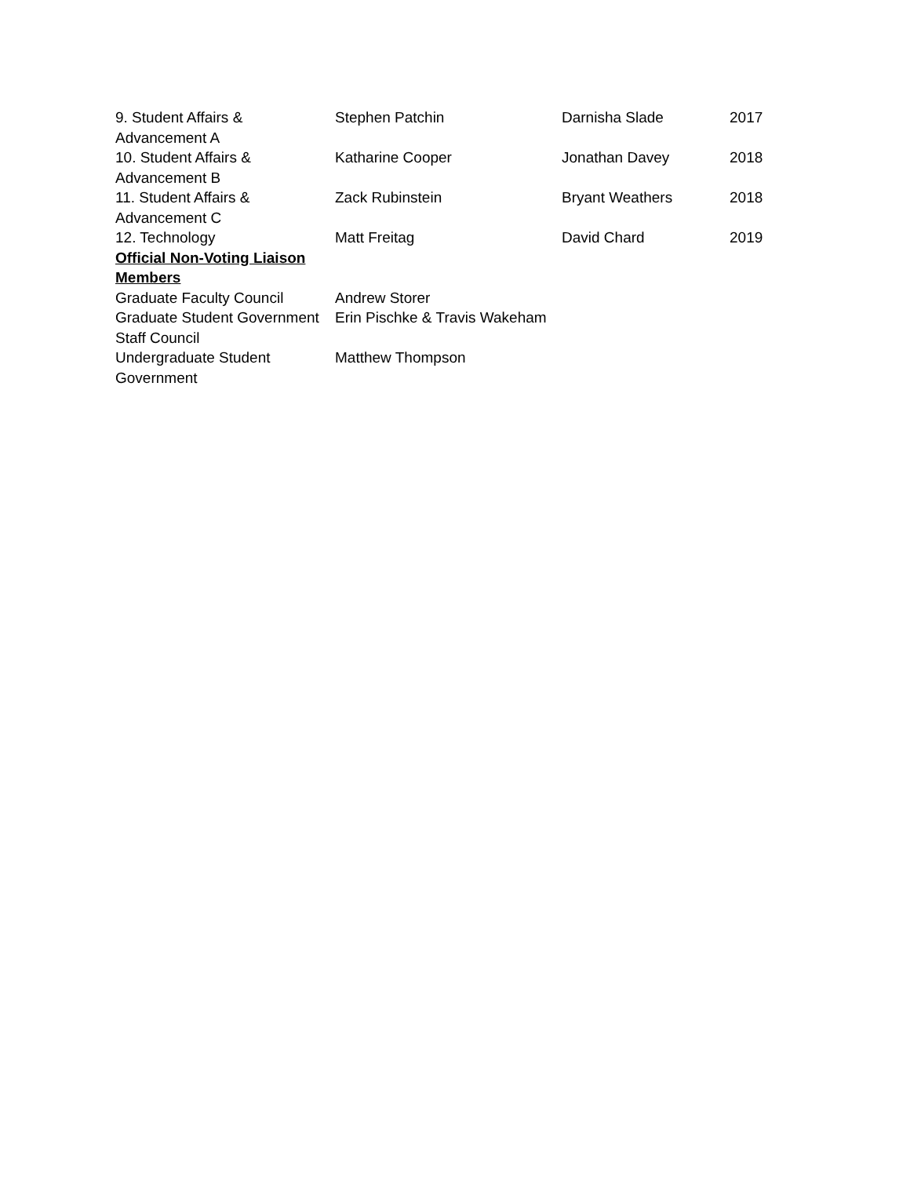| 9. Student Affairs & Advancement A | Stephen Patchin | Darnisha Slade | 2017 |
| 10. Student Affairs & Advancement B | Katharine Cooper | Jonathan Davey | 2018 |
| 11. Student Affairs & Advancement C | Zack Rubinstein | Bryant Weathers | 2018 |
| 12. Technology | Matt Freitag | David Chard | 2019 |
| Official Non-Voting Liaison Members | | | |
| Graduate Faculty Council | Andrew Storer | | |
| Graduate Student Government | Erin Pischke & Travis Wakeham | | |
| Staff Council | | | |
| Undergraduate Student Government | Matthew Thompson | | |